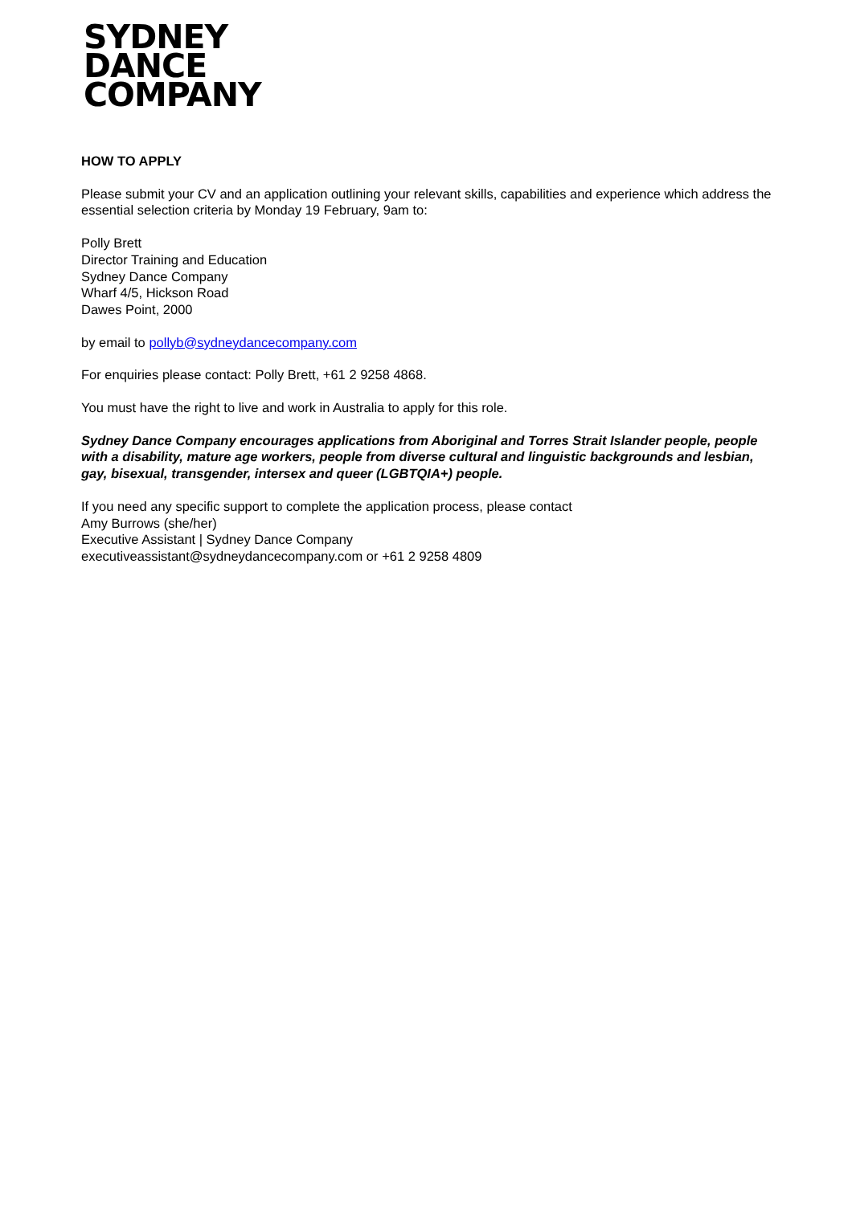SYDNEY
DANCE
COMPANY
HOW TO APPLY
Please submit your CV and an application outlining your relevant skills, capabilities and experience which address the essential selection criteria by Monday 19 February, 9am to:
Polly Brett
Director Training and Education
Sydney Dance Company
Wharf 4/5, Hickson Road
Dawes Point, 2000
by email to pollyb@sydneydancecompany.com
For enquiries please contact: Polly Brett, +61 2 9258 4868.
You must have the right to live and work in Australia to apply for this role.
Sydney Dance Company encourages applications from Aboriginal and Torres Strait Islander people, people with a disability, mature age workers, people from diverse cultural and linguistic backgrounds and lesbian, gay, bisexual, transgender, intersex and queer (LGBTQIA+) people.
If you need any specific support to complete the application process, please contact
Amy Burrows (she/her)
Executive Assistant | Sydney Dance Company
executiveassistant@sydneydancecompany.com or +61 2 9258 4809